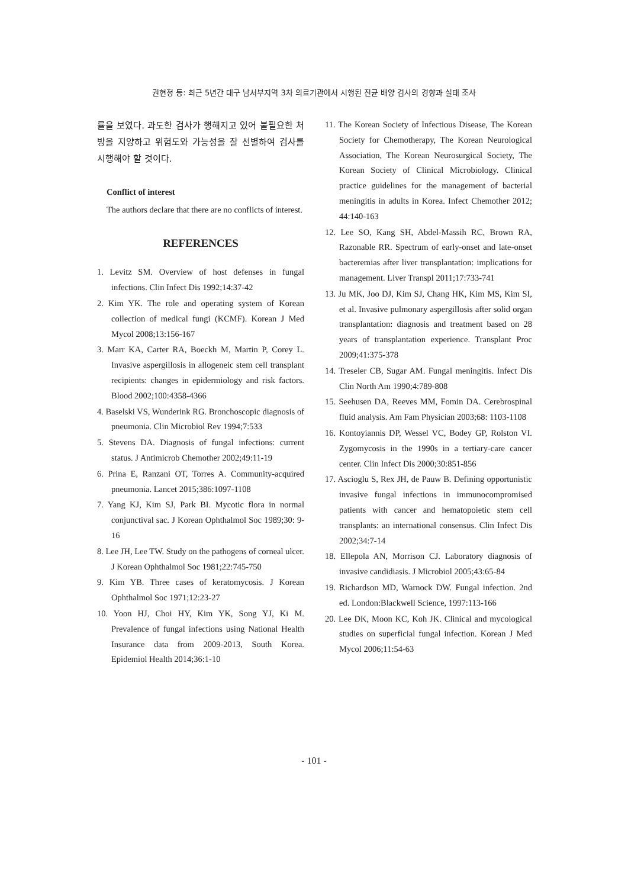권현정 등: 최근 5년간 대구 남서부지역 3차 의료기관에서 시행된 진균 배양 검사의 경향과 실태 조사
률을 보였다. 과도한 검사가 행해지고 있어 불필요한 처방을 지양하고 위험도와 가능성을 잘 선별하여 검사를 시행해야 할 것이다.
Conflict of interest
The authors declare that there are no conflicts of interest.
REFERENCES
1. Levitz SM. Overview of host defenses in fungal infections. Clin Infect Dis 1992;14:37-42
2. Kim YK. The role and operating system of Korean collection of medical fungi (KCMF). Korean J Med Mycol 2008;13:156-167
3. Marr KA, Carter RA, Boeckh M, Martin P, Corey L. Invasive aspergillosis in allogeneic stem cell transplant recipients: changes in epidermiology and risk factors. Blood 2002;100:4358-4366
4. Baselski VS, Wunderink RG. Bronchoscopic diagnosis of pneumonia. Clin Microbiol Rev 1994;7:533
5. Stevens DA. Diagnosis of fungal infections: current status. J Antimicrob Chemother 2002;49:11-19
6. Prina E, Ranzani OT, Torres A. Community-acquired pneumonia. Lancet 2015;386:1097-1108
7. Yang KJ, Kim SJ, Park BI. Mycotic flora in normal conjunctival sac. J Korean Ophthalmol Soc 1989;30: 9-16
8. Lee JH, Lee TW. Study on the pathogens of corneal ulcer. J Korean Ophthalmol Soc 1981;22:745-750
9. Kim YB. Three cases of keratomycosis. J Korean Ophthalmol Soc 1971;12:23-27
10. Yoon HJ, Choi HY, Kim YK, Song YJ, Ki M. Prevalence of fungal infections using National Health Insurance data from 2009-2013, South Korea. Epidemiol Health 2014;36:1-10
11. The Korean Society of Infectious Disease, The Korean Society for Chemotherapy, The Korean Neurological Association, The Korean Neurosurgical Society, The Korean Society of Clinical Microbiology. Clinical practice guidelines for the management of bacterial meningitis in adults in Korea. Infect Chemother 2012; 44:140-163
12. Lee SO, Kang SH, Abdel-Massih RC, Brown RA, Razonable RR. Spectrum of early-onset and late-onset bacteremias after liver transplantation: implications for management. Liver Transpl 2011;17:733-741
13. Ju MK, Joo DJ, Kim SJ, Chang HK, Kim MS, Kim SI, et al. Invasive pulmonary aspergillosis after solid organ transplantation: diagnosis and treatment based on 28 years of transplantation experience. Transplant Proc 2009;41:375-378
14. Treseler CB, Sugar AM. Fungal meningitis. Infect Dis Clin North Am 1990;4:789-808
15. Seehusen DA, Reeves MM, Fomin DA. Cerebrospinal fluid analysis. Am Fam Physician 2003;68: 1103-1108
16. Kontoyiannis DP, Wessel VC, Bodey GP, Rolston VI. Zygomycosis in the 1990s in a tertiary-care cancer center. Clin Infect Dis 2000;30:851-856
17. Ascioglu S, Rex JH, de Pauw B. Defining opportunistic invasive fungal infections in immunocompromised patients with cancer and hematopoietic stem cell transplants: an international consensus. Clin Infect Dis 2002;34:7-14
18. Ellepola AN, Morrison CJ. Laboratory diagnosis of invasive candidiasis. J Microbiol 2005;43:65-84
19. Richardson MD, Warnock DW. Fungal infection. 2nd ed. London:Blackwell Science, 1997:113-166
20. Lee DK, Moon KC, Koh JK. Clinical and mycological studies on superficial fungal infection. Korean J Med Mycol 2006;11:54-63
- 101 -